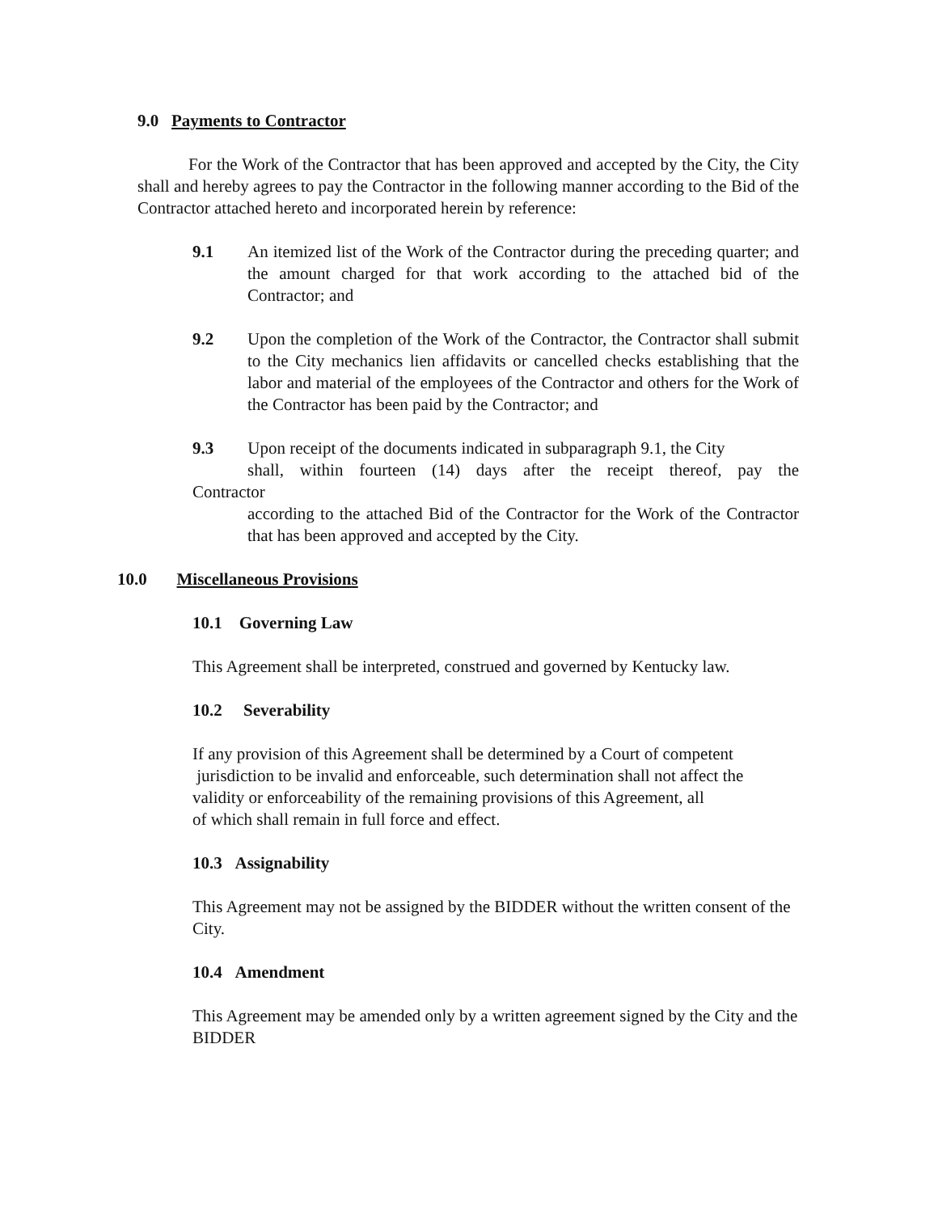9.0 Payments to Contractor
For the Work of the Contractor that has been approved and accepted by the City, the City shall and hereby agrees to pay the Contractor in the following manner according to the Bid of the Contractor attached hereto and incorporated herein by reference:
9.1 An itemized list of the Work of the Contractor during the preceding quarter; and the amount charged for that work according to the attached bid of the Contractor; and
9.2 Upon the completion of the Work of the Contractor, the Contractor shall submit to the City mechanics lien affidavits or cancelled checks establishing that the labor and material of the employees of the Contractor and others for the Work of the Contractor has been paid by the Contractor; and
9.3 Upon receipt of the documents indicated in subparagraph 9.1, the City
shall, within fourteen (14) days after the receipt thereof, pay the
Contractor
according to the attached Bid of the Contractor for the Work of the Contractor that has been approved and accepted by the City.
10.0 Miscellaneous Provisions
10.1 Governing Law
This Agreement shall be interpreted, construed and governed by Kentucky law.
10.2 Severability
If any provision of this Agreement shall be determined by a Court of competent
jurisdiction to be invalid and enforceable, such determination shall not affect the
validity or enforceability of the remaining provisions of this Agreement, all
of which shall remain in full force and effect.
10.3 Assignability
This Agreement may not be assigned by the BIDDER without the written consent of the City.
10.4 Amendment
This Agreement may be amended only by a written agreement signed by the City and the BIDDER